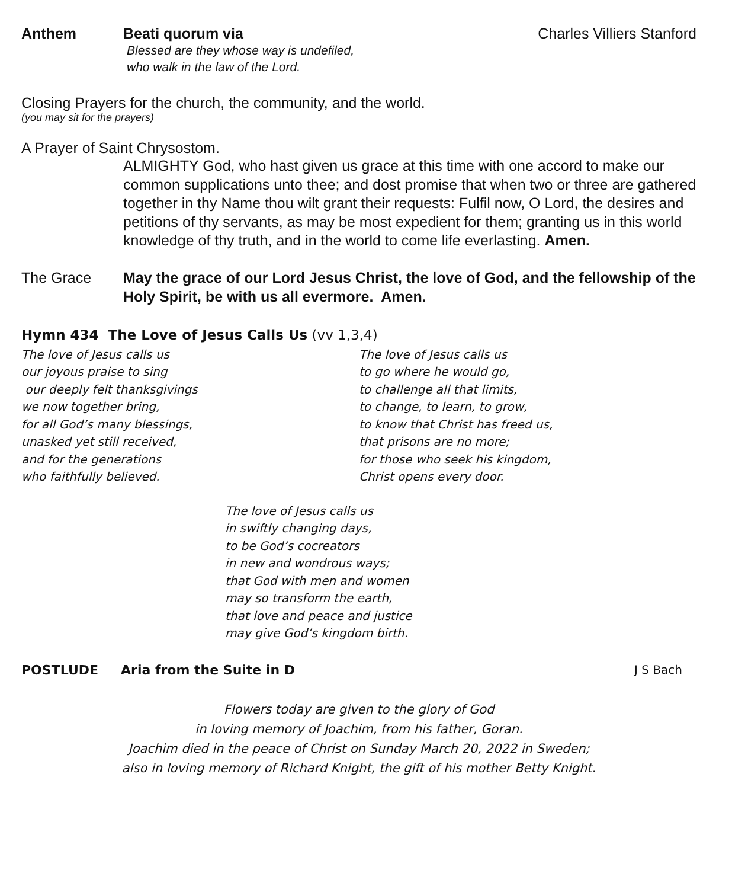Anthem Beati quorum via
Blessed are they whose way is undefiled,
who walk in the law of the Lord.
Charles Villiers Stanford
Closing Prayers for the church, the community, and the world.
(you may sit for the prayers)
A Prayer of Saint Chrysostom.
ALMIGHTY God, who hast given us grace at this time with one accord to make our common supplications unto thee; and dost promise that when two or three are gathered together in thy Name thou wilt grant their requests: Fulfil now, O Lord, the desires and petitions of thy servants, as may be most expedient for them; granting us in this world knowledge of thy truth, and in the world to come life everlasting. Amen.
The Grace May the grace of our Lord Jesus Christ, the love of God, and the fellowship of the Holy Spirit, be with us all evermore. Amen.
Hymn 434 The Love of Jesus Calls Us (vv 1,3,4)
The love of Jesus calls us
our joyous praise to sing
our deeply felt thanksgivings
we now together bring,
for all God’s many blessings,
unasked yet still received,
and for the generations
who faithfully believed.
The love of Jesus calls us
to go where he would go,
to challenge all that limits,
to change, to learn, to grow,
to know that Christ has freed us,
that prisons are no more;
for those who seek his kingdom,
Christ opens every door.
The love of Jesus calls us
in swiftly changing days,
to be God’s cocreators
in new and wondrous ways;
that God with men and women
may so transform the earth,
that love and peace and justice
may give God’s kingdom birth.
POSTLUDE Aria from the Suite in D J S Bach
Flowers today are given to the glory of God
in loving memory of Joachim, from his father, Goran.
Joachim died in the peace of Christ on Sunday March 20, 2022 in Sweden;
also in loving memory of Richard Knight, the gift of his mother Betty Knight.